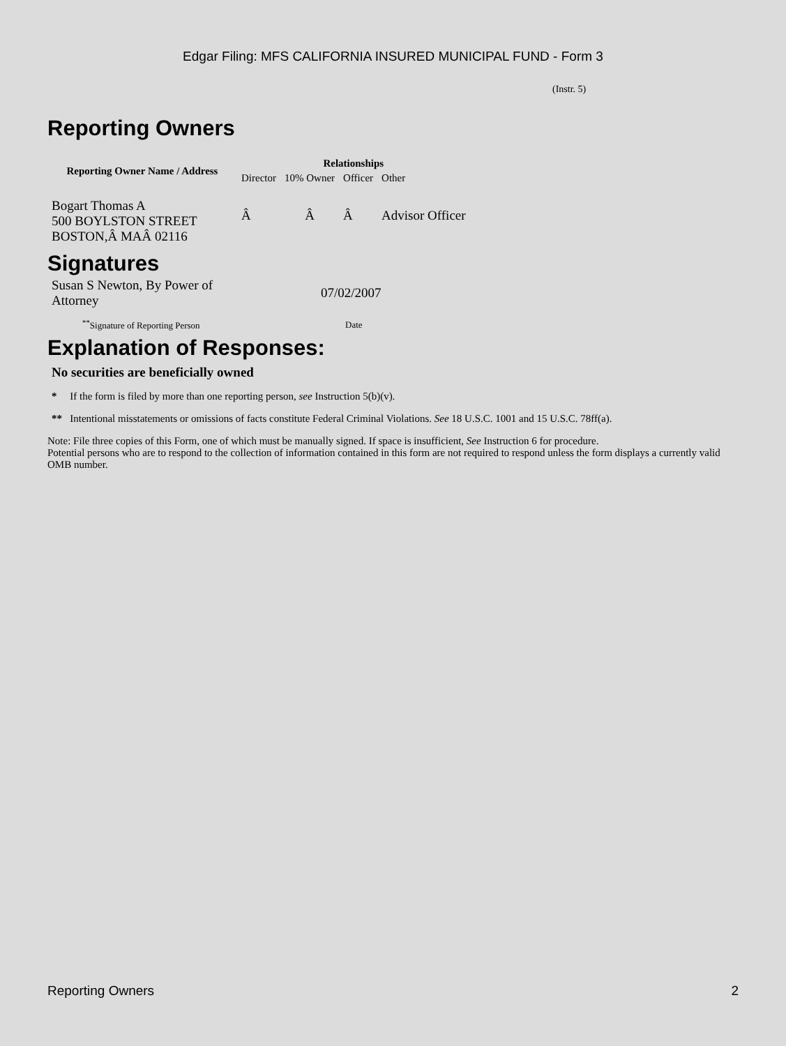Edgar Filing: MFS CALIFORNIA INSURED MUNICIPAL FUND - Form 3
(Instr. 5)
Reporting Owners
| Reporting Owner Name / Address | Relationships | | | |
| --- | --- | --- | --- | --- |
| | Director | 10% Owner | Officer | Other |
| Bogart Thomas A 500 BOYLSTON STREET BOSTON,Â MAÂ 02116 | Â | Â | Â | Advisor Officer |
Signatures
| Susan S Newton, By Power of Attorney | 07/02/2007 |
| <sup>**</sup> Signature of Reporting Person | Date |
Explanation of Responses:
No securities are beneficially owned
* If the form is filed by more than one reporting person, see Instruction 5(b)(v).
** Intentional misstatements or omissions of facts constitute Federal Criminal Violations. See 18 U.S.C. 1001 and 15 U.S.C. 78ff(a).
Note: File three copies of this Form, one of which must be manually signed. If space is insufficient, See Instruction 6 for procedure.
Potential persons who are to respond to the collection of information contained in this form are not required to respond unless the form displays a currently valid OMB number.
Reporting Owners 2